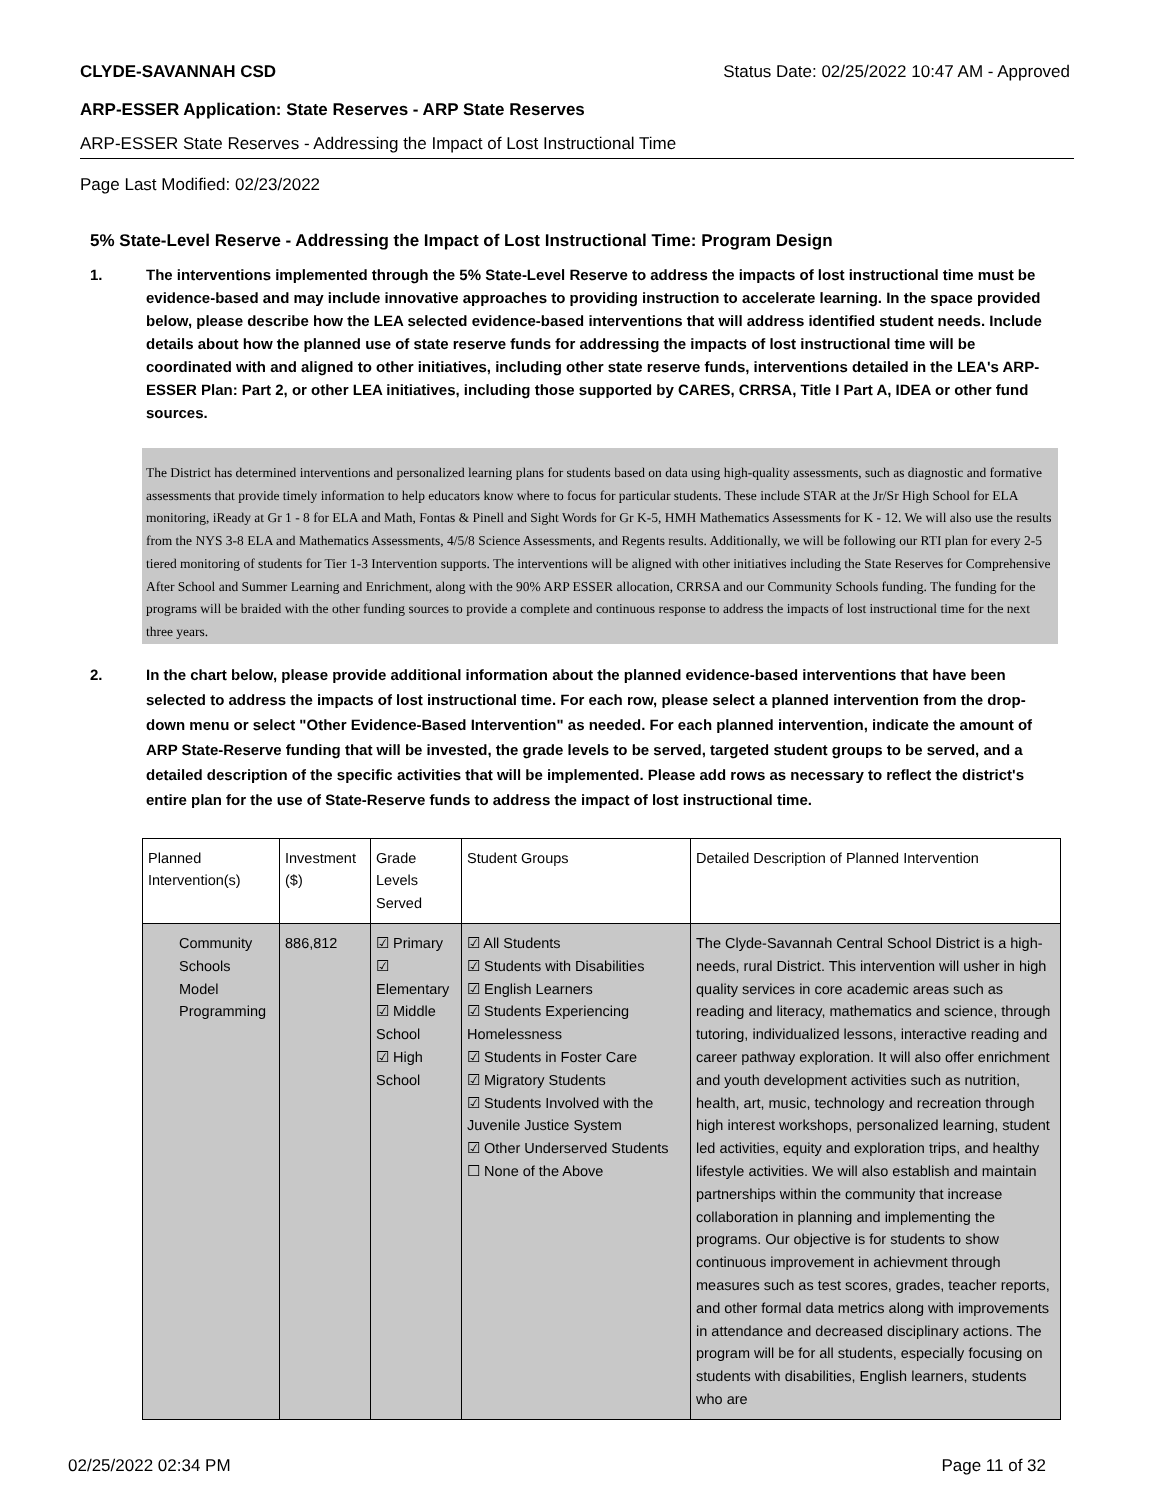CLYDE-SAVANNAH CSD Status Date: 02/25/2022 10:47 AM - Approved
ARP-ESSER Application: State Reserves - ARP State Reserves
ARP-ESSER State Reserves - Addressing the Impact of Lost Instructional Time
Page Last Modified: 02/23/2022
5% State-Level Reserve - Addressing the Impact of Lost Instructional Time: Program Design
1. The interventions implemented through the 5% State-Level Reserve to address the impacts of lost instructional time must be evidence-based and may include innovative approaches to providing instruction to accelerate learning. In the space provided below, please describe how the LEA selected evidence-based interventions that will address identified student needs. Include details about how the planned use of state reserve funds for addressing the impacts of lost instructional time will be coordinated with and aligned to other initiatives, including other state reserve funds, interventions detailed in the LEA's ARP-ESSER Plan: Part 2, or other LEA initiatives, including those supported by CARES, CRRSA, Title I Part A, IDEA or other fund sources.
The District has determined interventions and personalized learning plans for students based on data using high-quality assessments, such as diagnostic and formative assessments that provide timely information to help educators know where to focus for particular students. These include STAR at the Jr/Sr High School for ELA monitoring, iReady at Gr 1 - 8 for ELA and Math, Fontas & Pinell and Sight Words for Gr K-5, HMH Mathematics Assessments for K - 12. We will also use the results from the NYS 3-8 ELA and Mathematics Assessments, 4/5/8 Science Assessments, and Regents results. Additionally, we will be following our RTI plan for every 2-5 tiered monitoring of students for Tier 1-3 Intervention supports. The interventions will be aligned with other initiatives including the State Reserves for Comprehensive After School and Summer Learning and Enrichment, along with the 90% ARP ESSER allocation, CRRSA and our Community Schools funding. The funding for the programs will be braided with the other funding sources to provide a complete and continuous response to address the impacts of lost instructional time for the next three years.
2. In the chart below, please provide additional information about the planned evidence-based interventions that have been selected to address the impacts of lost instructional time. For each row, please select a planned intervention from the drop-down menu or select "Other Evidence-Based Intervention" as needed. For each planned intervention, indicate the amount of ARP State-Reserve funding that will be invested, the grade levels to be served, targeted student groups to be served, and a detailed description of the specific activities that will be implemented. Please add rows as necessary to reflect the district's entire plan for the use of State-Reserve funds to address the impact of lost instructional time.
| Planned Intervention(s) | Investment ($) | Grade Levels Served | Student Groups | Detailed Description of Planned Intervention |
| --- | --- | --- | --- | --- |
| Community Schools Model Programming | 886,812 | ☑ Primary ☑ Elementary ☑ Middle School ☑ High School | ☑ All Students ☑ Students with Disabilities ☑ English Learners ☑ Students Experiencing Homelessness ☑ Students in Foster Care ☑ Migratory Students ☑ Students Involved with the Juvenile Justice System ☑ Other Underserved Students ☐ None of the Above | The Clyde-Savannah Central School District is a high-needs, rural District. This intervention will usher in high quality services in core academic areas such as reading and literacy, mathematics and science, through tutoring, individualized lessons, interactive reading and career pathway exploration. It will also offer enrichment and youth development activities such as nutrition, health, art, music, technology and recreation through high interest workshops, personalized learning, student led activities, equity and exploration trips, and healthy lifestyle activities. We will also establish and maintain partnerships within the community that increase collaboration in planning and implementing the programs. Our objective is for students to show continuous improvement in achievment through measures such as test scores, grades, teacher reports, and other formal data metrics along with improvements in attendance and decreased disciplinary actions. The program will be for all students, especially focusing on students with disabilities, English learners, students who are |
02/25/2022 02:34 PM Page 11 of 32